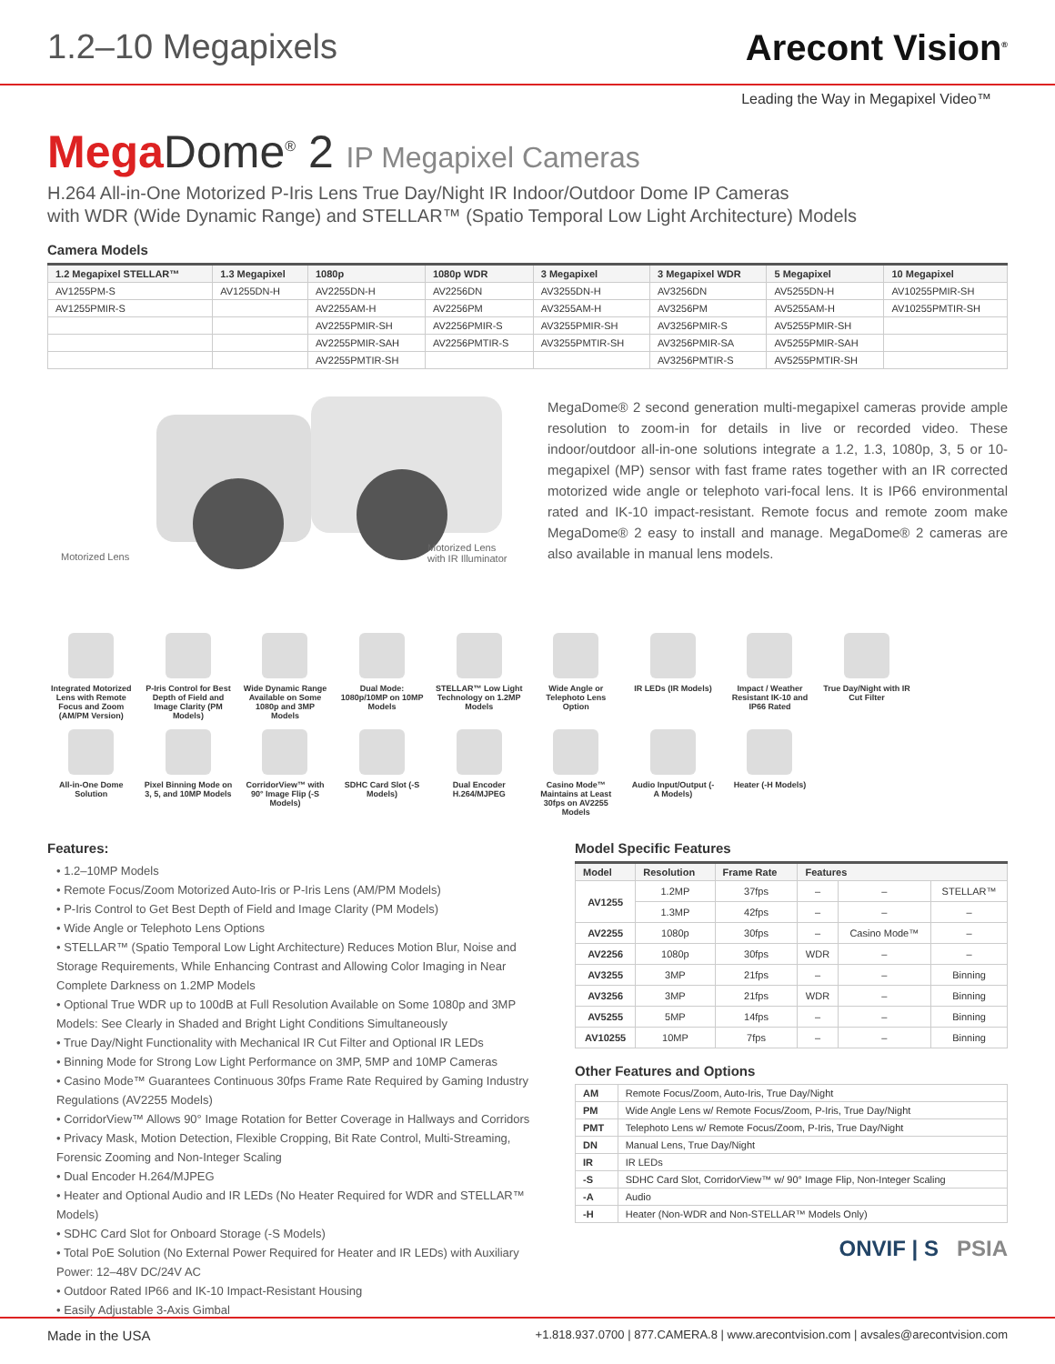1.2–10 Megapixels Arecont Vision<sup>®</sup>
Leading the Way in Megapixel Video™
Mega Dome<sup>®</sup> 2 IP Megapixel Cameras
H.264 All-in-One Motorized P-Iris Lens True Day/Night IR Indoor/Outdoor Dome IP Cameras
with WDR (Wide Dynamic Range) and STELLAR™ (Spatio Temporal Low Light Architecture) Models
Camera Models
| 1.2 Megapixel STELLAR™ | 1.3 Megapixel | 1080p | 1080p WDR | 3 Megapixel | 3 Megapixel WDR | 5 Megapixel | 10 Megapixel |
| --- | --- | --- | --- | --- | --- | --- | --- |
| AV1255PM-S | AV1255DN-H | AV2255DN-H | AV2256DN | AV3255DN-H | AV3256DN | AV5255DN-H | AV10255PMIR-SH |
| AV1255PMIR-S | | AV2255AM-H | AV2256PM | AV3255AM-H | AV3256PM | AV5255AM-H | AV10255PMTIR-SH |
| | | AV2255PMIR-SH | AV2256PMIR-S | AV3255PMIR-SH | AV3256PMIR-S | AV5255PMIR-SH | |
| | | AV2255PMIR-SAH | AV2256PMTIR-S | AV3255PMTIR-SH | AV3256PMIR-SA | AV5255PMIR-SAH | |
| | | AV2255PMTIR-SH | | | AV3256PMTIR-S | AV5255PMTIR-SH | |
Motorized Lens
Motorized Lens
with IR Illuminator
MegaDome® 2 second generation multi-megapixel cameras provide ample resolution to zoom-in for details in live or recorded video. These indoor/outdoor all-in-one solutions integrate a 1.2, 1.3, 1080p, 3, 5 or 10-megapixel (MP) sensor with fast frame rates together with an IR corrected motorized wide angle or telephoto vari-focal lens. It is IP66 environmental rated and IK-10 impact-resistant. Remote focus and remote zoom make MegaDome® 2 easy to install and manage. MegaDome® 2 cameras are also available in manual lens models.
Integrated Motorized Lens with Remote Focus and Zoom (AM/PM Version)
P-Iris Control for Best Depth of Field and Image Clarity (PM Models)
Wide Dynamic Range Available on Some 1080p and 3MP Models
Dual Mode: 1080p/10MP on 10MP Models
STELLAR™ Low Light Technology on 1.2MP Models
Wide Angle or Telephoto Lens Option
IR LEDs (IR Models)
Impact / Weather Resistant IK-10 and IP66 Rated
True Day/Night with IR Cut Filter
All-in-One Dome Solution
Pixel Binning Mode on 3, 5, and 10MP Models
CorridorView™ with 90° Image Flip (-S Models)
SDHC Card Slot (-S Models)
Dual Encoder H.264/MJPEG
Casino Mode™ Maintains at Least 30fps on AV2255 Models
Audio Input/Output (-A Models)
Heater (-H Models)
Features:
• 1.2–10MP Models
• Remote Focus/Zoom Motorized Auto-Iris or P-Iris Lens (AM/PM Models)
• P-Iris Control to Get Best Depth of Field and Image Clarity (PM Models)
• Wide Angle or Telephoto Lens Options
• STELLAR™ (Spatio Temporal Low Light Architecture) Reduces Motion Blur, Noise and Storage Requirements, While Enhancing Contrast and Allowing Color Imaging in Near Complete Darkness on 1.2MP Models
• Optional True WDR up to 100dB at Full Resolution Available on Some 1080p and 3MP Models: See Clearly in Shaded and Bright Light Conditions Simultaneously
• True Day/Night Functionality with Mechanical IR Cut Filter and Optional IR LEDs
• Binning Mode for Strong Low Light Performance on 3MP, 5MP and 10MP Cameras
• Casino Mode™ Guarantees Continuous 30fps Frame Rate Required by Gaming Industry Regulations (AV2255 Models)
• CorridorView™ Allows 90° Image Rotation for Better Coverage in Hallways and Corridors
• Privacy Mask, Motion Detection, Flexible Cropping, Bit Rate Control, Multi-Streaming, Forensic Zooming and Non-Integer Scaling
• Dual Encoder H.264/MJPEG
• Heater and Optional Audio and IR LEDs (No Heater Required for WDR and STELLAR™ Models)
• SDHC Card Slot for Onboard Storage (-S Models)
• Total PoE Solution (No External Power Required for Heater and IR LEDs) with Auxiliary Power: 12–48V DC/24V AC
• Outdoor Rated IP66 and IK-10 Impact-Resistant Housing
• Easily Adjustable 3-Axis Gimbal
Model Specific Features
| Model | Resolution | Frame Rate | Features | | |
| --- | --- | --- | --- | --- | --- |
| AV1255 | 1.2MP | 37fps | – | – | STELLAR™ |
| | 1.3MP | 42fps | – | – | – |
| AV2255 | 1080p | 30fps | – | Casino Mode™ | – |
| AV2256 | 1080p | 30fps | WDR | – | – |
| AV3255 | 3MP | 21fps | – | – | Binning |
| AV3256 | 3MP | 21fps | WDR | – | Binning |
| AV5255 | 5MP | 14fps | – | – | Binning |
| AV10255 | 10MP | 7fps | – | – | Binning |
Other Features and Options
| AM | Remote Focus/Zoom, Auto-Iris, True Day/Night |
| PM | Wide Angle Lens w/ Remote Focus/Zoom, P-Iris, True Day/Night |
| PMT | Telephoto Lens w/ Remote Focus/Zoom, P-Iris, True Day/Night |
| DN | Manual Lens, True Day/Night |
| IR | IR LEDs |
| -S | SDHC Card Slot, CorridorView™ w/ 90° Image Flip, Non-Integer Scaling |
| -A | Audio |
| -H | Heater (Non-WDR and Non-STELLAR™ Models Only) |
ONVIF | S PSIA
Made in the USA +1.818.937.0700 | 877.CAMERA.8 | www.arecontvision.com | avsales@arecontvision.com